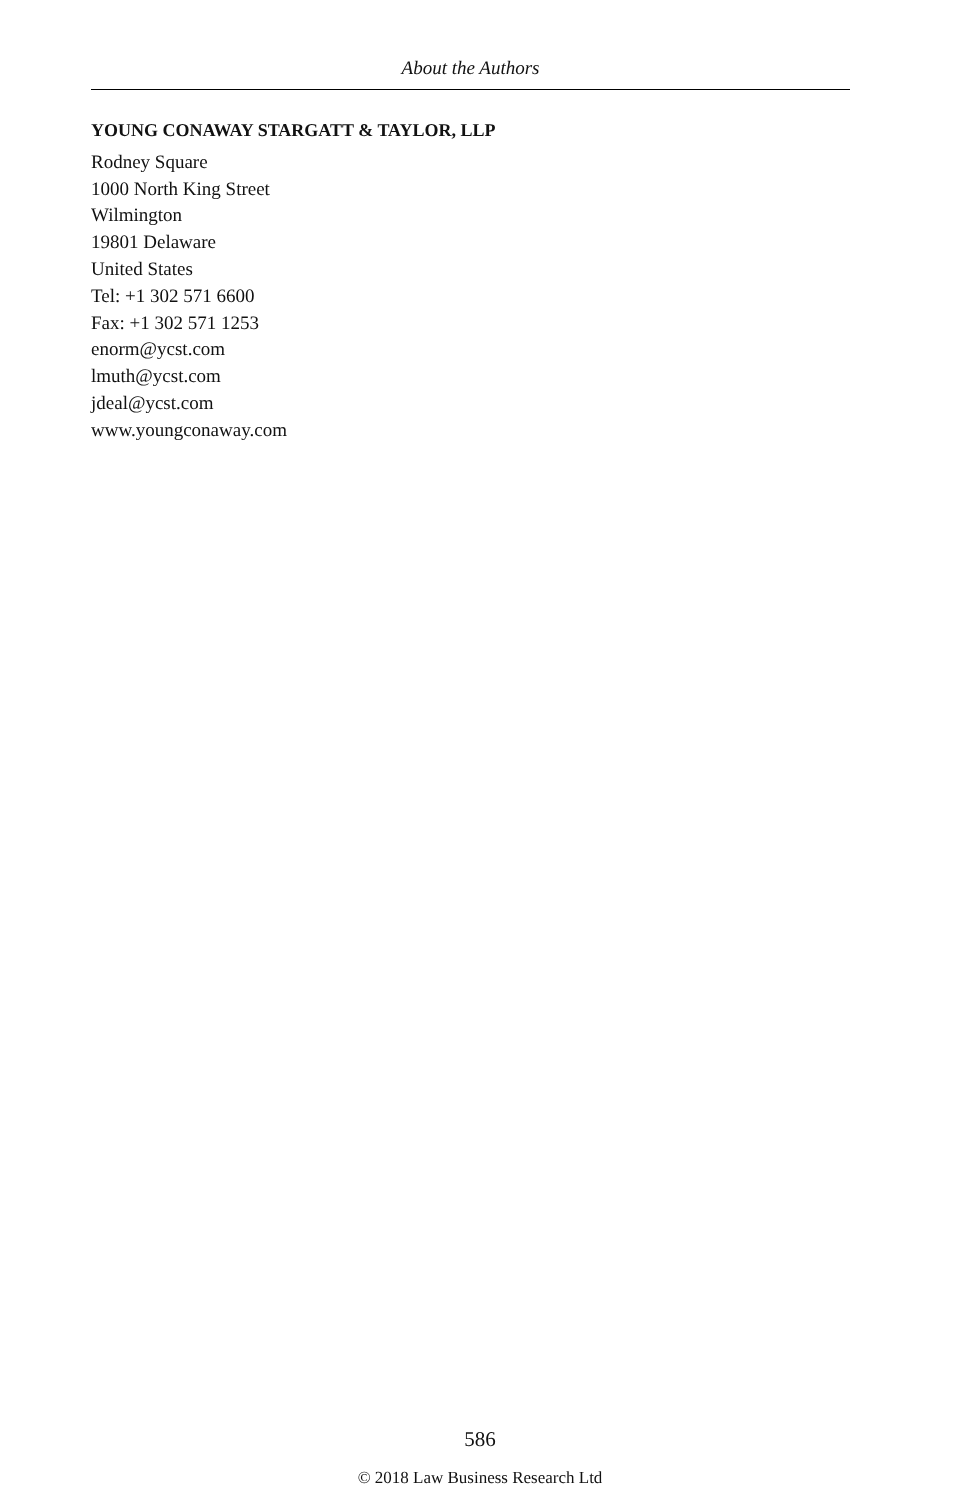About the Authors
YOUNG CONAWAY STARGATT & TAYLOR, LLP
Rodney Square
1000 North King Street
Wilmington
19801 Delaware
United States
Tel: +1 302 571 6600
Fax: +1 302 571 1253
enorm@ycst.com
lmuth@ycst.com
jdeal@ycst.com
www.youngconaway.com
586
© 2018 Law Business Research Ltd